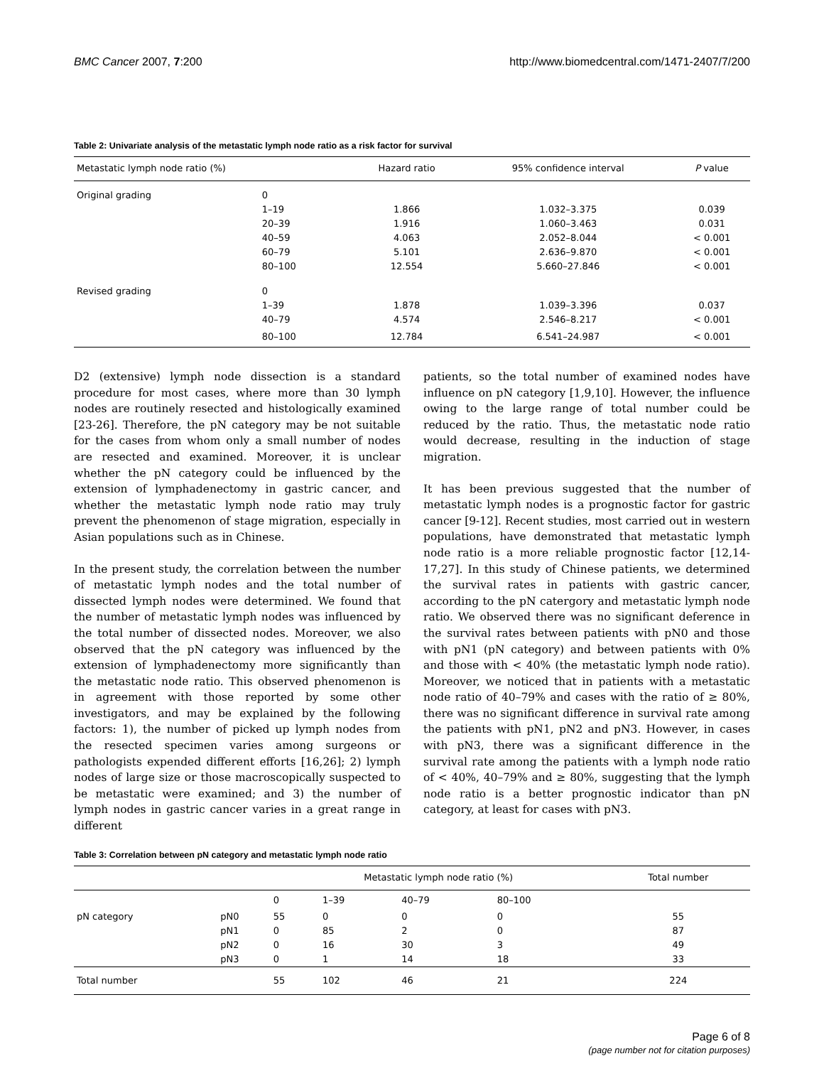BMC Cancer 2007, 7:200 http://www.biomedcentral.com/1471-2407/7/200
Table 2: Univariate analysis of the metastatic lymph node ratio as a risk factor for survival
| Metastatic lymph node ratio (%) | | Hazard ratio | 95% confidence interval | P value |
| --- | --- | --- | --- | --- |
| Original grading | 0 | | | |
| | 1–19 | 1.866 | 1.032–3.375 | 0.039 |
| | 20–39 | 1.916 | 1.060–3.463 | 0.031 |
| | 40–59 | 4.063 | 2.052–8.044 | < 0.001 |
| | 60–79 | 5.101 | 2.636–9.870 | < 0.001 |
| | 80–100 | 12.554 | 5.660–27.846 | < 0.001 |
| Revised grading | 0 | | | |
| | 1–39 | 1.878 | 1.039–3.396 | 0.037 |
| | 40–79 | 4.574 | 2.546–8.217 | < 0.001 |
| | 80–100 | 12.784 | 6.541–24.987 | < 0.001 |
D2 (extensive) lymph node dissection is a standard procedure for most cases, where more than 30 lymph nodes are routinely resected and histologically examined [23-26]. Therefore, the pN category may be not suitable for the cases from whom only a small number of nodes are resected and examined. Moreover, it is unclear whether the pN category could be influenced by the extension of lymphadenectomy in gastric cancer, and whether the metastatic lymph node ratio may truly prevent the phenomenon of stage migration, especially in Asian populations such as in Chinese.
In the present study, the correlation between the number of metastatic lymph nodes and the total number of dissected lymph nodes were determined. We found that the number of metastatic lymph nodes was influenced by the total number of dissected nodes. Moreover, we also observed that the pN category was influenced by the extension of lymphadenectomy more significantly than the metastatic node ratio. This observed phenomenon is in agreement with those reported by some other investigators, and may be explained by the following factors: 1), the number of picked up lymph nodes from the resected specimen varies among surgeons or pathologists expended different efforts [16,26]; 2) lymph nodes of large size or those macroscopically suspected to be metastatic were examined; and 3) the number of lymph nodes in gastric cancer varies in a great range in different
patients, so the total number of examined nodes have influence on pN category [1,9,10]. However, the influence owing to the large range of total number could be reduced by the ratio. Thus, the metastatic node ratio would decrease, resulting in the induction of stage migration.
It has been previous suggested that the number of metastatic lymph nodes is a prognostic factor for gastric cancer [9-12]. Recent studies, most carried out in western populations, have demonstrated that metastatic lymph node ratio is a more reliable prognostic factor [12,14-17,27]. In this study of Chinese patients, we determined the survival rates in patients with gastric cancer, according to the pN catergory and metastatic lymph node ratio. We observed there was no significant deference in the survival rates between patients with pN0 and those with pN1 (pN category) and between patients with 0% and those with < 40% (the metastatic lymph node ratio). Moreover, we noticed that in patients with a metastatic node ratio of 40–79% and cases with the ratio of ≥ 80%, there was no significant difference in survival rate among the patients with pN1, pN2 and pN3. However, in cases with pN3, there was a significant difference in the survival rate among the patients with a lymph node ratio of < 40%, 40–79% and ≥ 80%, suggesting that the lymph node ratio is a better prognostic indicator than pN category, at least for cases with pN3.
Table 3: Correlation between pN category and metastatic lymph node ratio
| | | Metastatic lymph node ratio (%) | | | | Total number |
| --- | --- | --- | --- | --- | --- | --- |
| | | 0 | 1–39 | 40–79 | 80–100 | |
| pN category | pN0 | 55 | 0 | 0 | 0 | 55 |
| | pN1 | 0 | 85 | 2 | 0 | 87 |
| | pN2 | 0 | 16 | 30 | 3 | 49 |
| | pN3 | 0 | 1 | 14 | 18 | 33 |
| Total number | | 55 | 102 | 46 | 21 | 224 |
Page 6 of 8
(page number not for citation purposes)